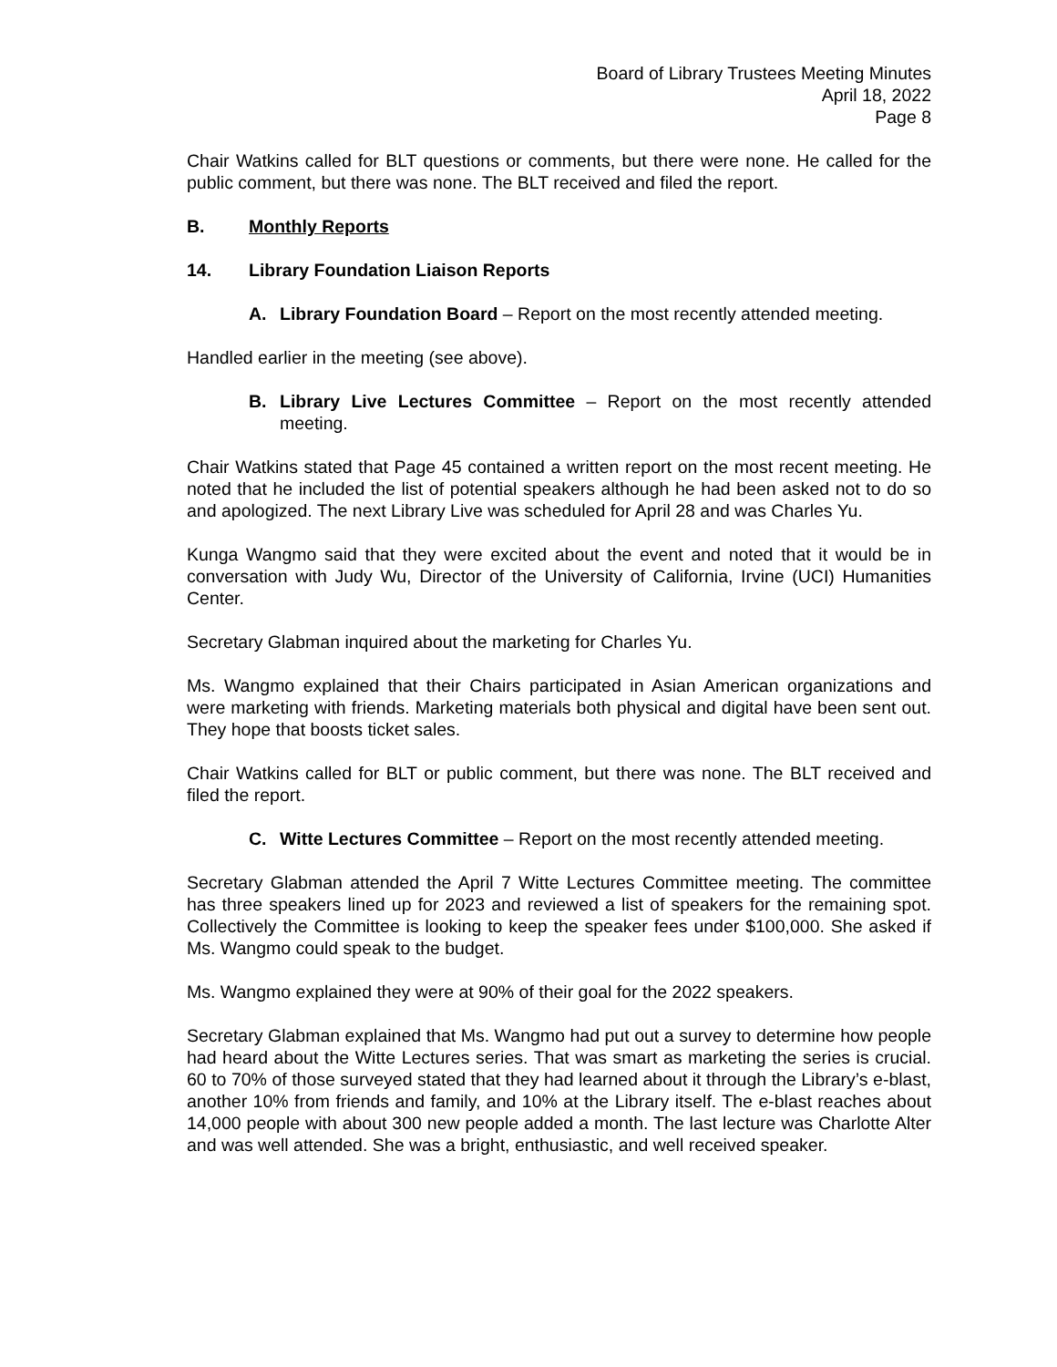Board of Library Trustees Meeting Minutes
April 18, 2022
Page 8
Chair Watkins called for BLT questions or comments, but there were none. He called for the public comment, but there was none. The BLT received and filed the report.
B. Monthly Reports
14. Library Foundation Liaison Reports
A. Library Foundation Board – Report on the most recently attended meeting.
Handled earlier in the meeting (see above).
B. Library Live Lectures Committee – Report on the most recently attended meeting.
Chair Watkins stated that Page 45 contained a written report on the most recent meeting. He noted that he included the list of potential speakers although he had been asked not to do so and apologized. The next Library Live was scheduled for April 28 and was Charles Yu.
Kunga Wangmo said that they were excited about the event and noted that it would be in conversation with Judy Wu, Director of the University of California, Irvine (UCI) Humanities Center.
Secretary Glabman inquired about the marketing for Charles Yu.
Ms. Wangmo explained that their Chairs participated in Asian American organizations and were marketing with friends. Marketing materials both physical and digital have been sent out. They hope that boosts ticket sales.
Chair Watkins called for BLT or public comment, but there was none. The BLT received and filed the report.
C. Witte Lectures Committee – Report on the most recently attended meeting.
Secretary Glabman attended the April 7 Witte Lectures Committee meeting. The committee has three speakers lined up for 2023 and reviewed a list of speakers for the remaining spot. Collectively the Committee is looking to keep the speaker fees under $100,000. She asked if Ms. Wangmo could speak to the budget.
Ms. Wangmo explained they were at 90% of their goal for the 2022 speakers.
Secretary Glabman explained that Ms. Wangmo had put out a survey to determine how people had heard about the Witte Lectures series. That was smart as marketing the series is crucial. 60 to 70% of those surveyed stated that they had learned about it through the Library’s e-blast, another 10% from friends and family, and 10% at the Library itself. The e-blast reaches about 14,000 people with about 300 new people added a month. The last lecture was Charlotte Alter and was well attended. She was a bright, enthusiastic, and well received speaker.